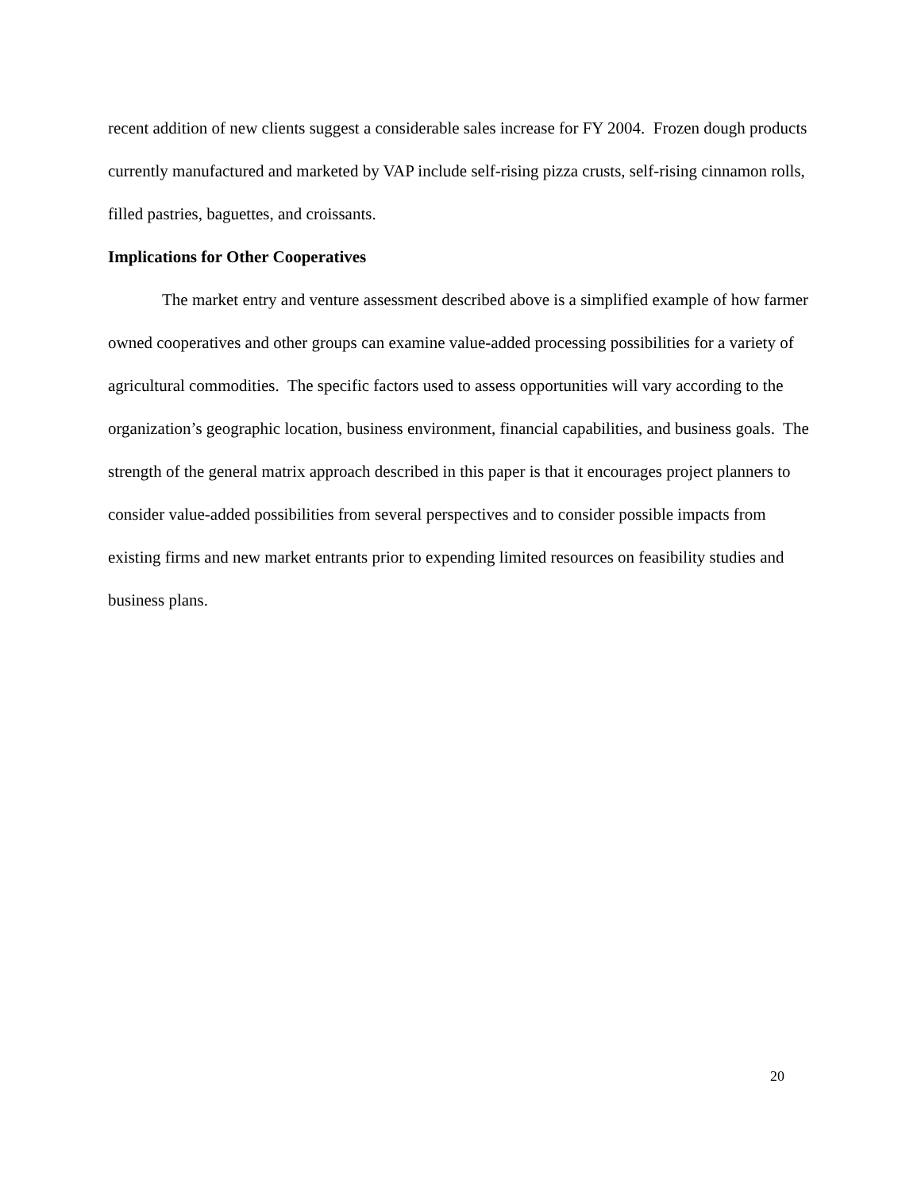recent addition of new clients suggest a considerable sales increase for FY 2004. Frozen dough products currently manufactured and marketed by VAP include self-rising pizza crusts, self-rising cinnamon rolls, filled pastries, baguettes, and croissants.
Implications for Other Cooperatives
The market entry and venture assessment described above is a simplified example of how farmer owned cooperatives and other groups can examine value-added processing possibilities for a variety of agricultural commodities. The specific factors used to assess opportunities will vary according to the organization’s geographic location, business environment, financial capabilities, and business goals. The strength of the general matrix approach described in this paper is that it encourages project planners to consider value-added possibilities from several perspectives and to consider possible impacts from existing firms and new market entrants prior to expending limited resources on feasibility studies and business plans.
20